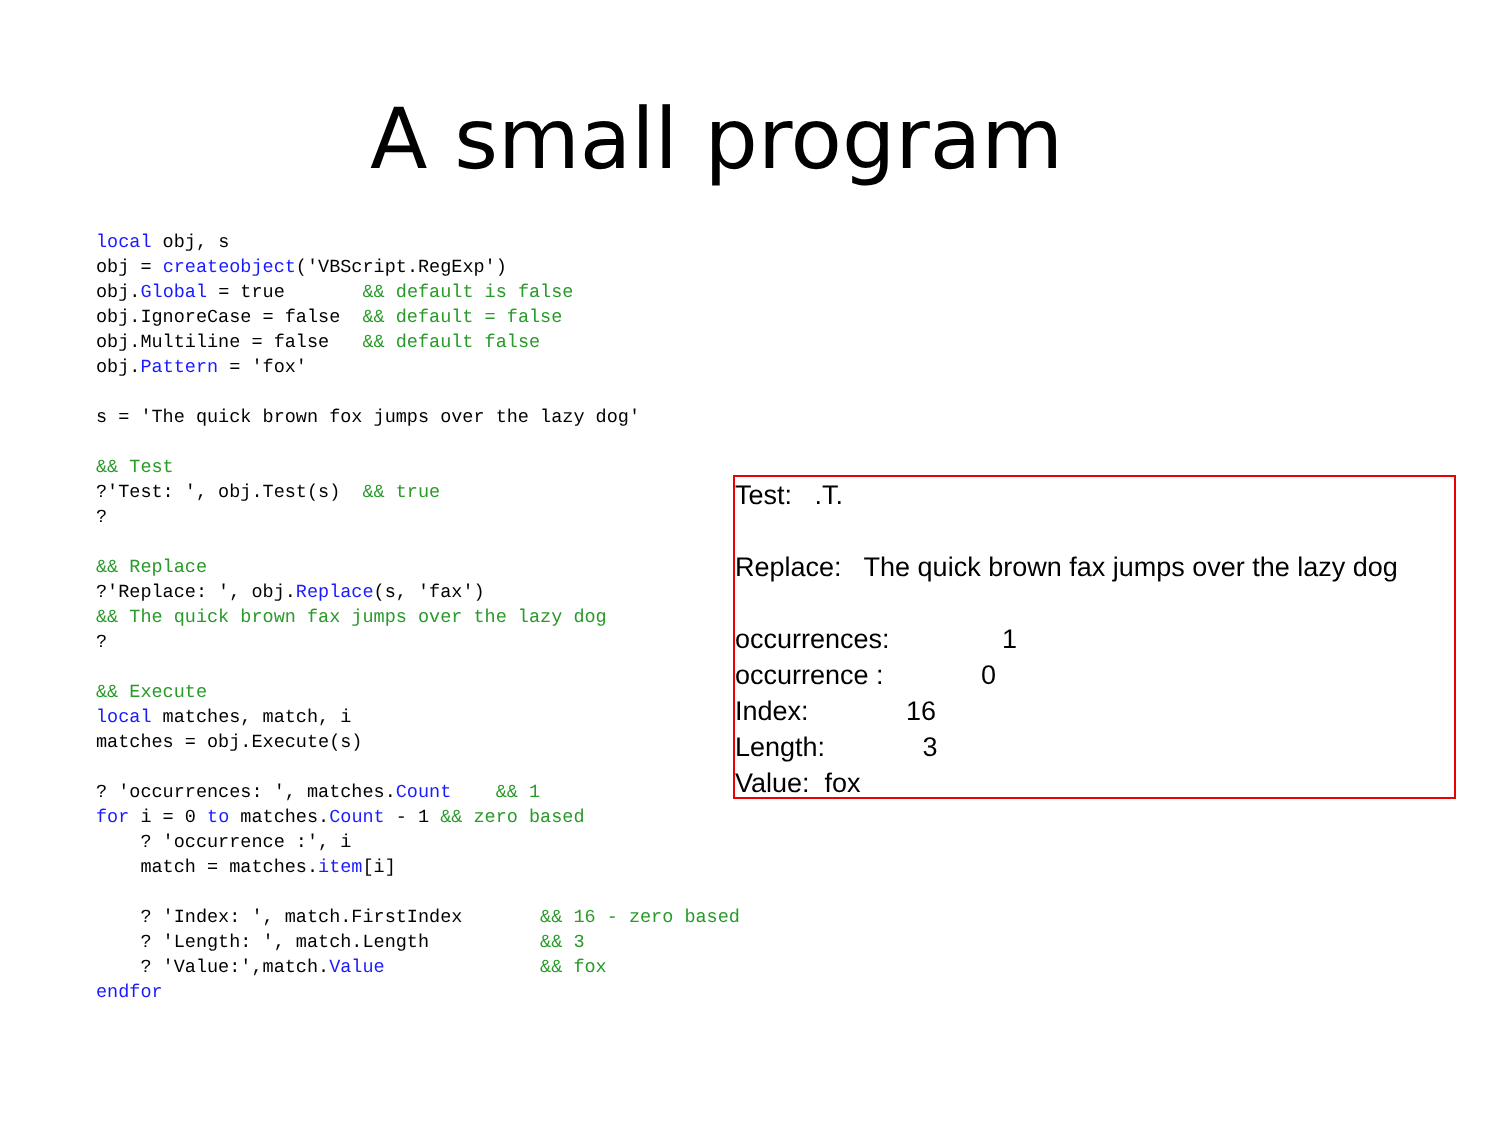A small program
local obj, s
obj = createobject('VBScript.RegExp')
obj.Global = true       && default is false
obj.IgnoreCase = false  && default = false
obj.Multiline = false   && default false
obj.Pattern = 'fox'

s = 'The quick brown fox jumps over the lazy dog'

&& Test
?'Test: ', obj.Test(s)  && true
?

&& Replace
?'Replace: ', obj.Replace(s, 'fax')
&& The quick brown fax jumps over the lazy dog
?

&& Execute
local matches, match, i
matches = obj.Execute(s)

? 'occurrences: ', matches.Count    && 1
for i = 0 to matches.Count - 1 && zero based
    ? 'occurrence :', i
    match = matches.item[i]

    ? 'Index: ', match.FirstIndex       && 16 - zero based
    ? 'Length: ', match.Length          && 3
    ? 'Value:',match.Value              && fox
endfor
Test: .T.
Replace: The quick brown fax jumps over the lazy dog
occurrences: 1
occurrence : 0
Index: 16
Length: 3
Value: fox